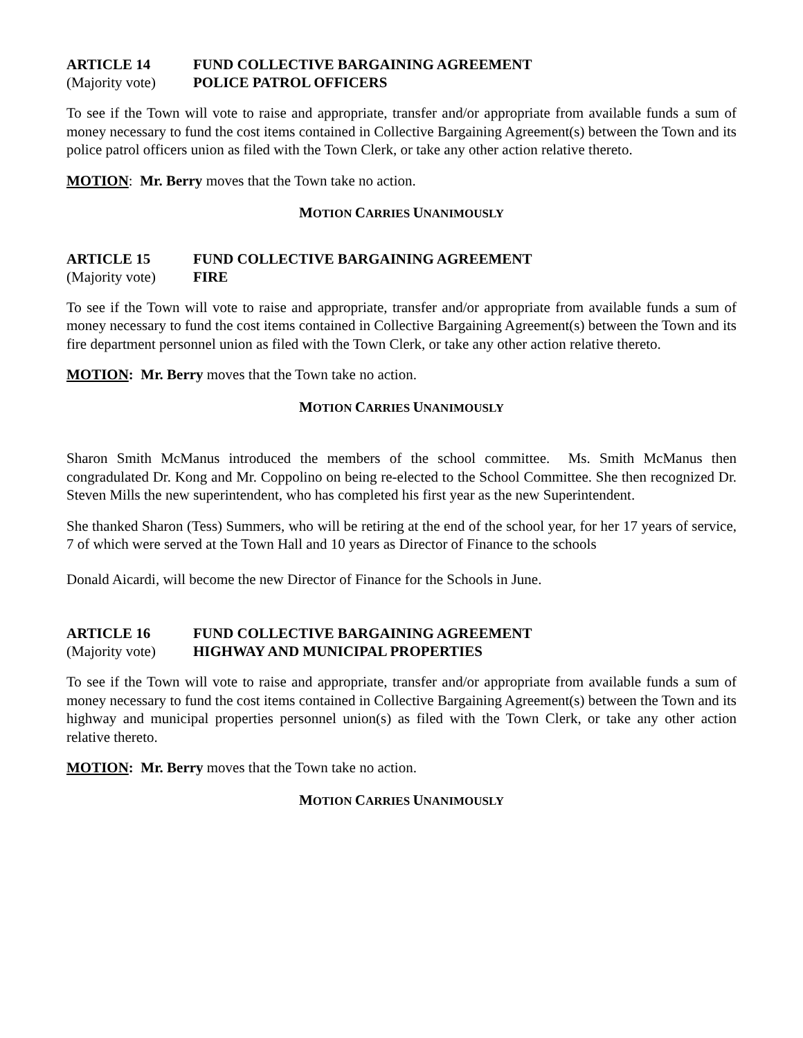ARTICLE 14 FUND COLLECTIVE BARGAINING AGREEMENT
(Majority vote) POLICE PATROL OFFICERS
To see if the Town will vote to raise and appropriate, transfer and/or appropriate from available funds a sum of money necessary to fund the cost items contained in Collective Bargaining Agreement(s) between the Town and its police patrol officers union as filed with the Town Clerk, or take any other action relative thereto.
MOTION: Mr. Berry moves that the Town take no action.
MOTION CARRIES UNANIMOUSLY
ARTICLE 15 FUND COLLECTIVE BARGAINING AGREEMENT
(Majority vote) FIRE
To see if the Town will vote to raise and appropriate, transfer and/or appropriate from available funds a sum of money necessary to fund the cost items contained in Collective Bargaining Agreement(s) between the Town and its fire department personnel union as filed with the Town Clerk, or take any other action relative thereto.
MOTION: Mr. Berry moves that the Town take no action.
MOTION CARRIES UNANIMOUSLY
Sharon Smith McManus introduced the members of the school committee. Ms. Smith McManus then congradulated Dr. Kong and Mr. Coppolino on being re-elected to the School Committee. She then recognized Dr. Steven Mills the new superintendent, who has completed his first year as the new Superintendent.
She thanked Sharon (Tess) Summers, who will be retiring at the end of the school year, for her 17 years of service, 7 of which were served at the Town Hall and 10 years as Director of Finance to the schools
Donald Aicardi, will become the new Director of Finance for the Schools in June.
ARTICLE 16 FUND COLLECTIVE BARGAINING AGREEMENT
(Majority vote) HIGHWAY AND MUNICIPAL PROPERTIES
To see if the Town will vote to raise and appropriate, transfer and/or appropriate from available funds a sum of money necessary to fund the cost items contained in Collective Bargaining Agreement(s) between the Town and its highway and municipal properties personnel union(s) as filed with the Town Clerk, or take any other action relative thereto.
MOTION: Mr. Berry moves that the Town take no action.
MOTION CARRIES UNANIMOUSLY